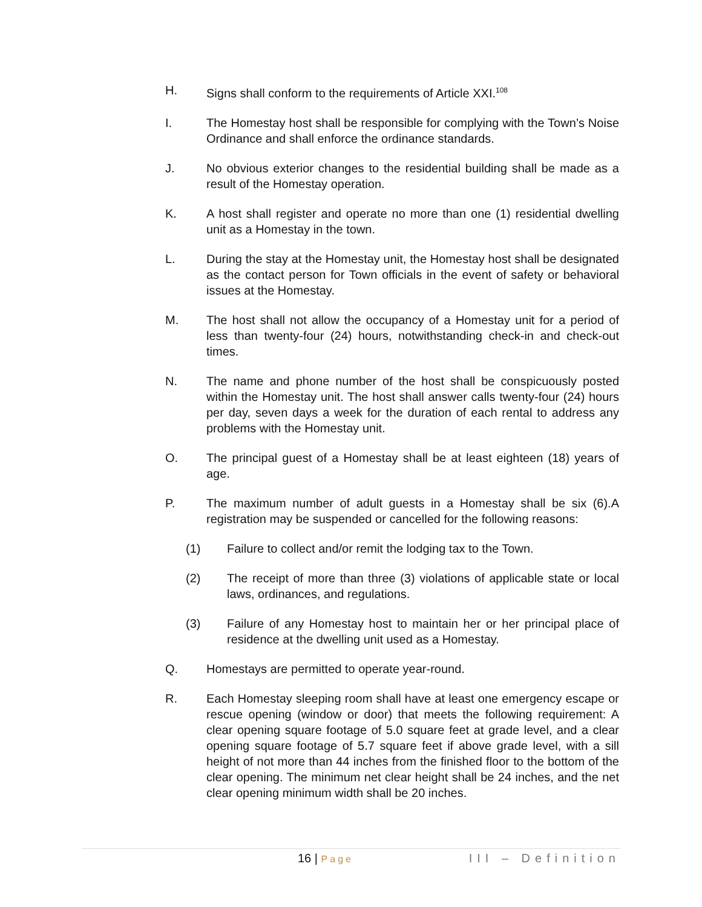H. Signs shall conform to the requirements of Article XXI.<sup>108</sup>
I. The Homestay host shall be responsible for complying with the Town’s Noise Ordinance and shall enforce the ordinance standards.
J. No obvious exterior changes to the residential building shall be made as a result of the Homestay operation.
K. A host shall register and operate no more than one (1) residential dwelling unit as a Homestay in the town.
L. During the stay at the Homestay unit, the Homestay host shall be designated as the contact person for Town officials in the event of safety or behavioral issues at the Homestay.
M. The host shall not allow the occupancy of a Homestay unit for a period of less than twenty-four (24) hours, notwithstanding check-in and check-out times.
N. The name and phone number of the host shall be conspicuously posted within the Homestay unit. The host shall answer calls twenty-four (24) hours per day, seven days a week for the duration of each rental to address any problems with the Homestay unit.
O. The principal guest of a Homestay shall be at least eighteen (18) years of age.
P. The maximum number of adult guests in a Homestay shall be six (6).A registration may be suspended or cancelled for the following reasons:
(1) Failure to collect and/or remit the lodging tax to the Town.
(2) The receipt of more than three (3) violations of applicable state or local laws, ordinances, and regulations.
(3) Failure of any Homestay host to maintain her or her principal place of residence at the dwelling unit used as a Homestay.
Q. Homestays are permitted to operate year-round.
R. Each Homestay sleeping room shall have at least one emergency escape or rescue opening (window or door) that meets the following requirement: A clear opening square footage of 5.0 square feet at grade level, and a clear opening square footage of 5.7 square feet if above grade level, with a sill height of not more than 44 inches from the finished floor to the bottom of the clear opening. The minimum net clear height shall be 24 inches, and the net clear opening minimum width shall be 20 inches.
16 | Page III – Definition